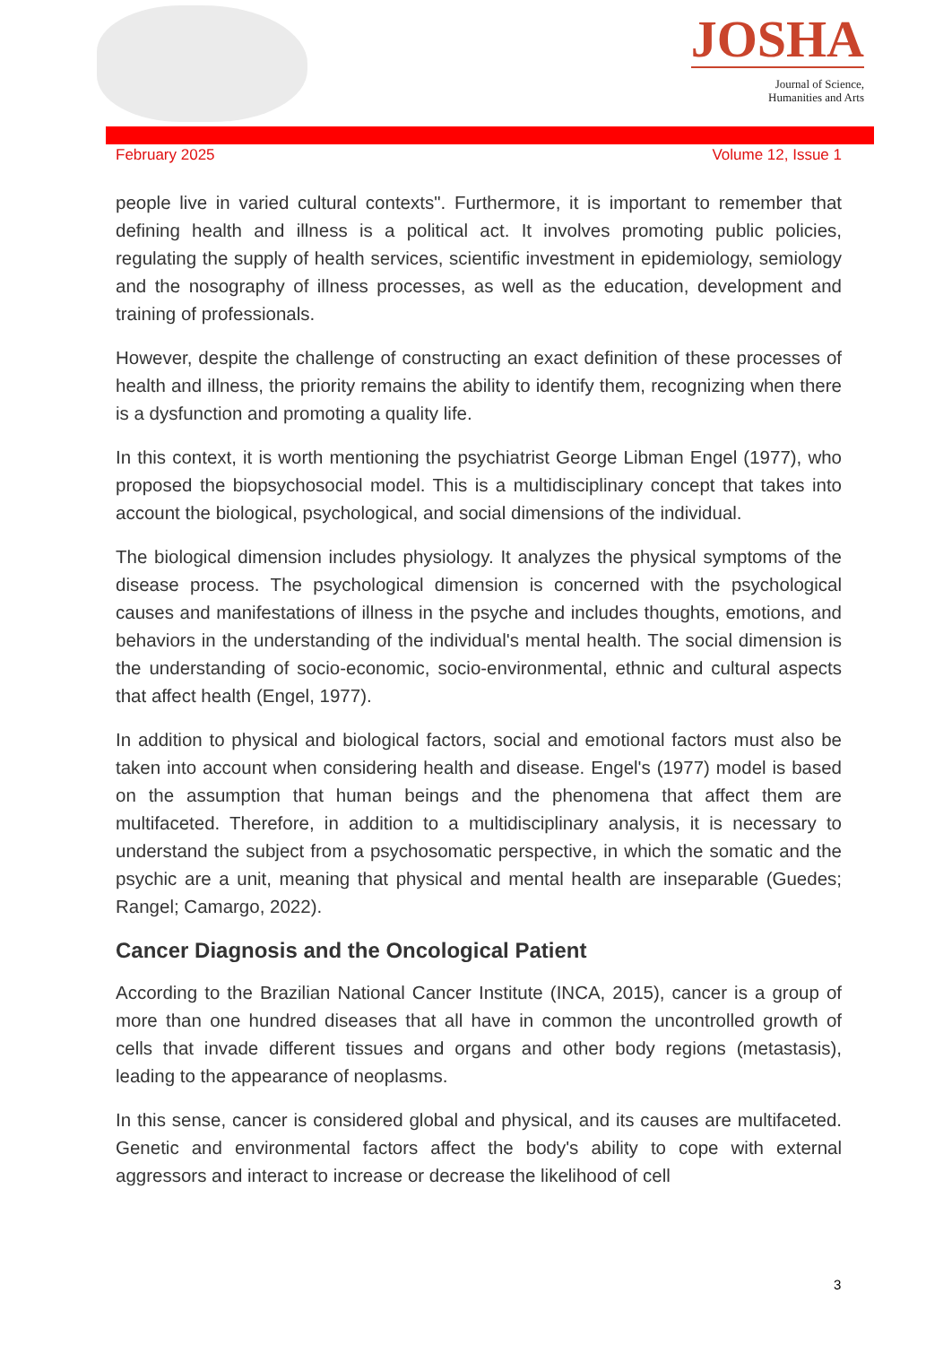JOSHA
Journal of Science,
Humanities and Arts
February 2025 Volume 12, Issue 1
people live in varied cultural contexts". Furthermore, it is important to remember that defining health and illness is a political act. It involves promoting public policies, regulating the supply of health services, scientific investment in epidemiology, semiology and the nosography of illness processes, as well as the education, development and training of professionals.
However, despite the challenge of constructing an exact definition of these processes of health and illness, the priority remains the ability to identify them, recognizing when there is a dysfunction and promoting a quality life.
In this context, it is worth mentioning the psychiatrist George Libman Engel (1977), who proposed the biopsychosocial model. This is a multidisciplinary concept that takes into account the biological, psychological, and social dimensions of the individual.
The biological dimension includes physiology. It analyzes the physical symptoms of the disease process. The psychological dimension is concerned with the psychological causes and manifestations of illness in the psyche and includes thoughts, emotions, and behaviors in the understanding of the individual's mental health. The social dimension is the understanding of socio-economic, socio-environmental, ethnic and cultural aspects that affect health (Engel, 1977).
In addition to physical and biological factors, social and emotional factors must also be taken into account when considering health and disease. Engel's (1977) model is based on the assumption that human beings and the phenomena that affect them are multifaceted. Therefore, in addition to a multidisciplinary analysis, it is necessary to understand the subject from a psychosomatic perspective, in which the somatic and the psychic are a unit, meaning that physical and mental health are inseparable (Guedes; Rangel; Camargo, 2022).
Cancer Diagnosis and the Oncological Patient
According to the Brazilian National Cancer Institute (INCA, 2015), cancer is a group of more than one hundred diseases that all have in common the uncontrolled growth of cells that invade different tissues and organs and other body regions (metastasis), leading to the appearance of neoplasms.
In this sense, cancer is considered global and physical, and its causes are multifaceted. Genetic and environmental factors affect the body's ability to cope with external aggressors and interact to increase or decrease the likelihood of cell
3